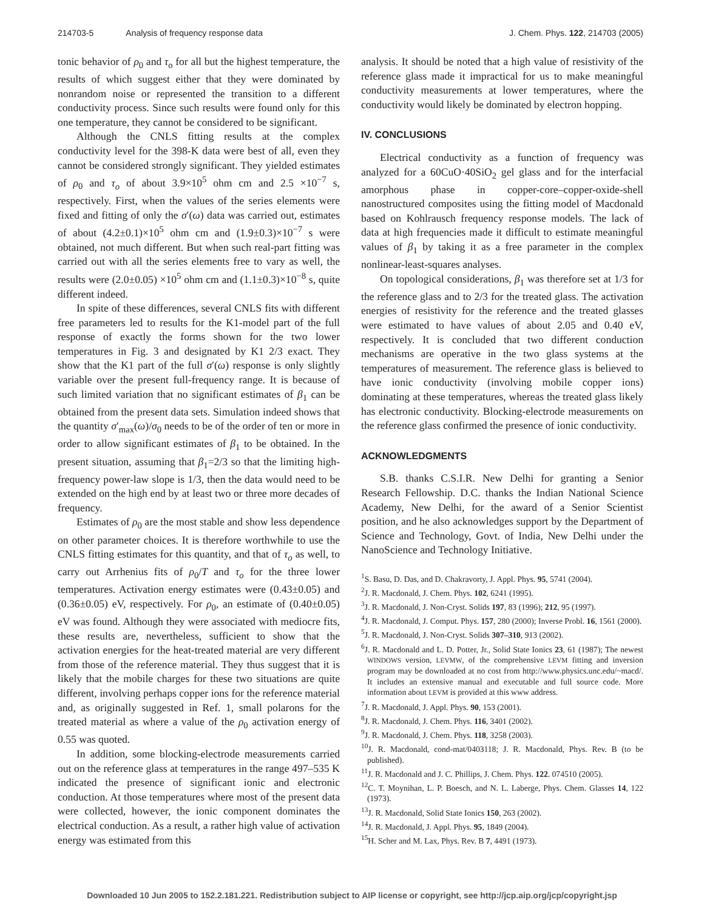214703-5 Analysis of frequency response data J. Chem. Phys. 122, 214703 (2005)
tonic behavior of ρ<sub>0</sub> and τ<sub>o</sub> for all but the highest temperature, the results of which suggest either that they were dominated by nonrandom noise or represented the transition to a different conductivity process. Since such results were found only for this one temperature, they cannot be considered to be significant.
Although the CNLS fitting results at the complex conductivity level for the 398-K data were best of all, even they cannot be considered strongly significant. They yielded estimates of ρ<sub>0</sub> and τ<sub>o</sub> of about 3.9×10<sup>5</sup> ohm cm and 2.5 ×10<sup>−7</sup> s, respectively. First, when the values of the series elements were fixed and fitting of only the σ′(ω) data was carried out, estimates of about (4.2±0.1)×10<sup>5</sup> ohm cm and (1.9±0.3)×10<sup>−7</sup> s were obtained, not much different. But when such real-part fitting was carried out with all the series elements free to vary as well, the results were (2.0±0.05) ×10<sup>5</sup> ohm cm and (1.1±0.3)×10<sup>−8</sup> s, quite different indeed.
In spite of these differences, several CNLS fits with different free parameters led to results for the K1-model part of the full response of exactly the forms shown for the two lower temperatures in Fig. 3 and designated by K1 2/3 exact. They show that the K1 part of the full σ′(ω) response is only slightly variable over the present full-frequency range. It is because of such limited variation that no significant estimates of β<sub>1</sub> can be obtained from the present data sets. Simulation indeed shows that the quantity σ′<sub>max</sub>(ω)/σ<sub>0</sub> needs to be of the order of ten or more in order to allow significant estimates of β<sub>1</sub> to be obtained. In the present situation, assuming that β<sub>1</sub>=2/3 so that the limiting high-frequency power-law slope is 1/3, then the data would need to be extended on the high end by at least two or three more decades of frequency.
Estimates of ρ<sub>0</sub> are the most stable and show less dependence on other parameter choices. It is therefore worthwhile to use the CNLS fitting estimates for this quantity, and that of τ<sub>o</sub> as well, to carry out Arrhenius fits of ρ<sub>0</sub>/T and τ<sub>o</sub> for the three lower temperatures. Activation energy estimates were (0.43±0.05) and (0.36±0.05) eV, respectively. For ρ<sub>0</sub>, an estimate of (0.40±0.05) eV was found. Although they were associated with mediocre fits, these results are, nevertheless, sufficient to show that the activation energies for the heat-treated material are very different from those of the reference material. They thus suggest that it is likely that the mobile charges for these two situations are quite different, involving perhaps copper ions for the reference material and, as originally suggested in Ref. 1, small polarons for the treated material as where a value of the ρ<sub>0</sub> activation energy of 0.55 was quoted.
In addition, some blocking-electrode measurements carried out on the reference glass at temperatures in the range 497–535 K indicated the presence of significant ionic and electronic conduction. At those temperatures where most of the present data were collected, however, the ionic component dominates the electrical conduction. As a result, a rather high value of activation energy was estimated from this
analysis. It should be noted that a high value of resistivity of the reference glass made it impractical for us to make meaningful conductivity measurements at lower temperatures, where the conductivity would likely be dominated by electron hopping.
IV. CONCLUSIONS
Electrical conductivity as a function of frequency was analyzed for a 60CuO·40SiO<sub>2</sub> gel glass and for the interfacial amorphous phase in copper-core–copper-oxide-shell nanostructured composites using the fitting model of Macdonald based on Kohlrausch frequency response models. The lack of data at high frequencies made it difficult to estimate meaningful values of β<sub>1</sub> by taking it as a free parameter in the complex nonlinear-least-squares analyses.
On topological considerations, β<sub>1</sub> was therefore set at 1/3 for the reference glass and to 2/3 for the treated glass. The activation energies of resistivity for the reference and the treated glasses were estimated to have values of about 2.05 and 0.40 eV, respectively. It is concluded that two different conduction mechanisms are operative in the two glass systems at the temperatures of measurement. The reference glass is believed to have ionic conductivity (involving mobile copper ions) dominating at these temperatures, whereas the treated glass likely has electronic conductivity. Blocking-electrode measurements on the reference glass confirmed the presence of ionic conductivity.
ACKNOWLEDGMENTS
S.B. thanks C.S.I.R. New Delhi for granting a Senior Research Fellowship. D.C. thanks the Indian National Science Academy, New Delhi, for the award of a Senior Scientist position, and he also acknowledges support by the Department of Science and Technology, Govt. of India, New Delhi under the NanoScience and Technology Initiative.
<sup>1</sup> S. Basu, D. Das, and D. Chakravorty, J. Appl. Phys. 95, 5741 (2004).
<sup>2</sup> J. R. Macdonald, J. Chem. Phys. 102, 6241 (1995).
<sup>3</sup> J. R. Macdonald, J. Non-Cryst. Solids 197, 83 (1996); 212, 95 (1997).
<sup>4</sup> J. R. Macdonald, J. Comput. Phys. 157, 280 (2000); Inverse Probl. 16, 1561 (2000).
<sup>5</sup> J. R. Macdonald, J. Non-Cryst. Solids 307–310, 913 (2002).
<sup>6</sup> J. R. Macdonald and L. D. Potter, Jr., Solid State Ionics 23, 61 (1987); The newest WINDOWS version, LEVMW, of the comprehensive LEVM fitting and inversion program may be downloaded at no cost from http://www.physics.unc.edu/~macd/. It includes an extensive manual and executable and full source code. More information about LEVM is provided at this www address.
<sup>7</sup> J. R. Macdonald, J. Appl. Phys. 90, 153 (2001).
<sup>8</sup> J. R. Macdonald, J. Chem. Phys. 116, 3401 (2002).
<sup>9</sup> J. R. Macdonald, J. Chem. Phys. 118, 3258 (2003).
<sup>10</sup> J. R. Macdonald, cond-mat/0403118; J. R. Macdonald, Phys. Rev. B (to be published).
<sup>11</sup> J. R. Macdonald and J. C. Phillips, J. Chem. Phys. 122. 074510 (2005).
<sup>12</sup>C. T. Moynihan, L. P. Boesch, and N. L. Laberge, Phys. Chem. Glasses 14, 122 (1973).
<sup>13</sup> J. R. Macdonald, Solid State Ionics 150, 263 (2002).
<sup>14</sup> J. R. Macdonald, J. Appl. Phys. 95, 1849 (2004).
<sup>15</sup>H. Scher and M. Lax, Phys. Rev. B 7, 4491 (1973).
Downloaded 10 Jun 2005 to 152.2.181.221. Redistribution subject to AIP license or copyright, see http://jcp.aip.org/jcp/copyright.jsp